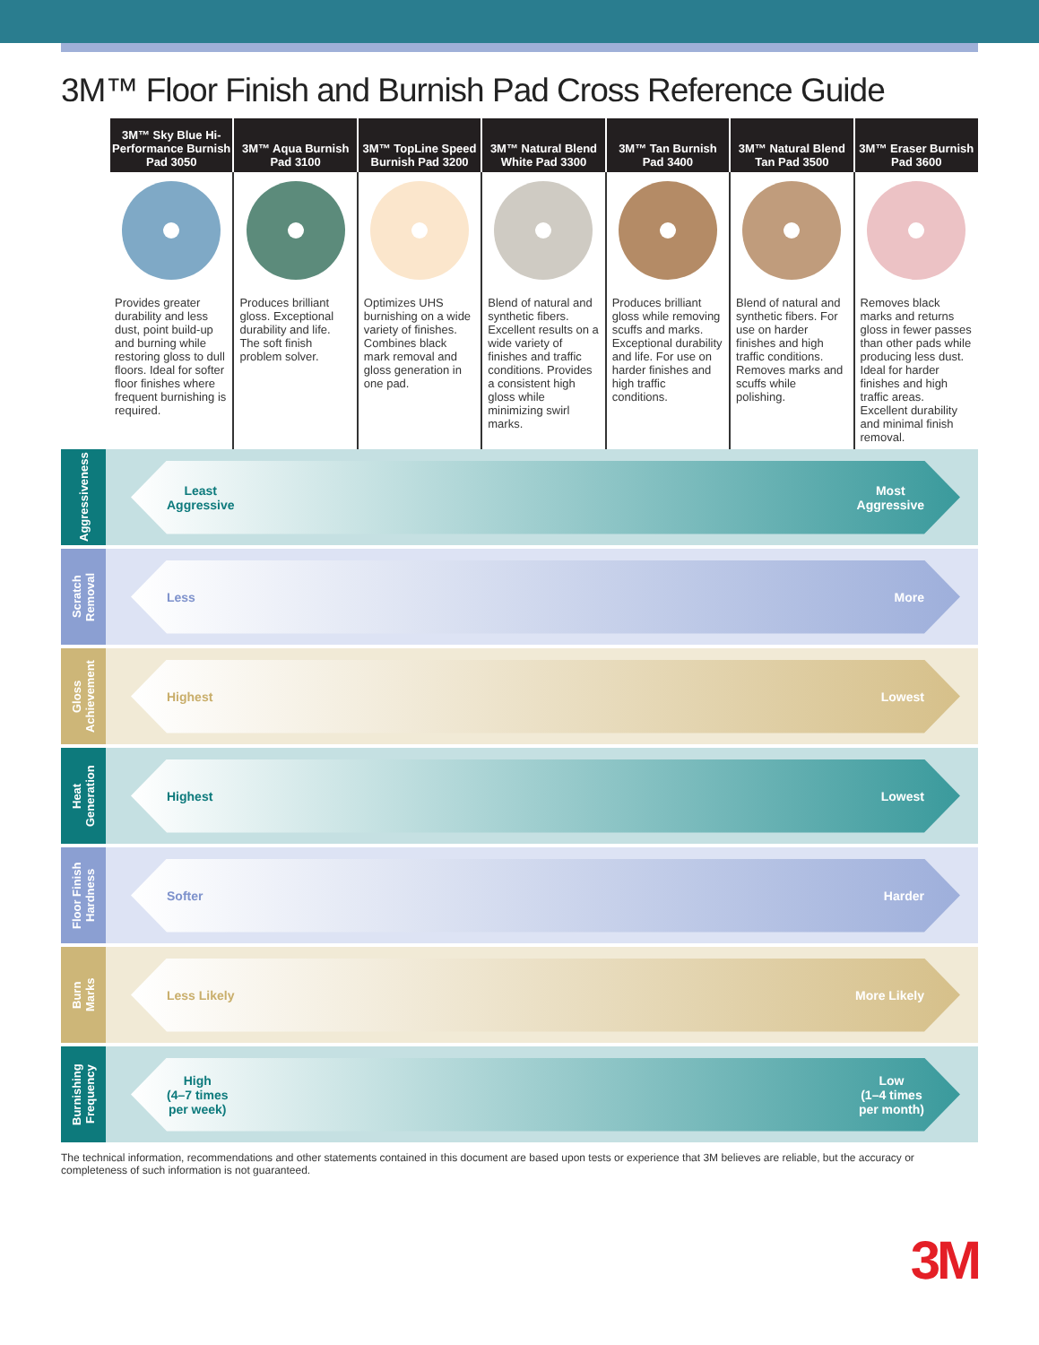3M™ Floor Finish and Burnish Pad Cross Reference Guide
| 3M™ Sky Blue Hi-Performance Burnish Pad 3050 | 3M™ Aqua Burnish Pad 3100 | 3M™ TopLine Speed Burnish Pad 3200 | 3M™ Natural Blend White Pad 3300 | 3M™ Tan Burnish Pad 3400 | 3M™ Natural Blend Tan Pad 3500 | 3M™ Eraser Burnish Pad 3600 |
| --- | --- | --- | --- | --- | --- | --- |
| Provides greater durability and less dust, point build-up and burning while restoring gloss to dull floors. Ideal for softer floor finishes where frequent burnishing is required. | Produces brilliant gloss. Exceptional durability and life. The soft finish problem solver. | Optimizes UHS burnishing on a wide variety of finishes. Combines black mark removal and gloss generation in one pad. | Blend of natural and synthetic fibers. Excellent results on a wide variety of finishes and traffic conditions. Provides a consistent high gloss while minimizing swirl marks. | Produces brilliant gloss while removing scuffs and marks. Exceptional durability and life. For use on harder finishes and high traffic conditions. | Blend of natural and synthetic fibers. For use on harder finishes and high traffic conditions. Removes marks and scuffs while polishing. | Removes black marks and returns gloss in fewer passes than other pads while producing less dust. Ideal for harder finishes and high traffic areas. Excellent durability and minimal finish removal. |
Aggressiveness
Least
Aggressive Most
Aggressive
Scratch
Removal
Less More
Gloss
Achievement
Highest Lowest
Heat
Generation
Highest Lowest
Floor Finish
Hardness
Softer Harder
Burn
Marks
Less Likely More Likely
Burnishing
Frequency
High
(4–7 times
per week) Low
(1–4 times
per month)
The technical information, recommendations and other statements contained in this document are based upon tests or experience that 3M believes are reliable, but the accuracy or completeness of such information is not guaranteed.
3M